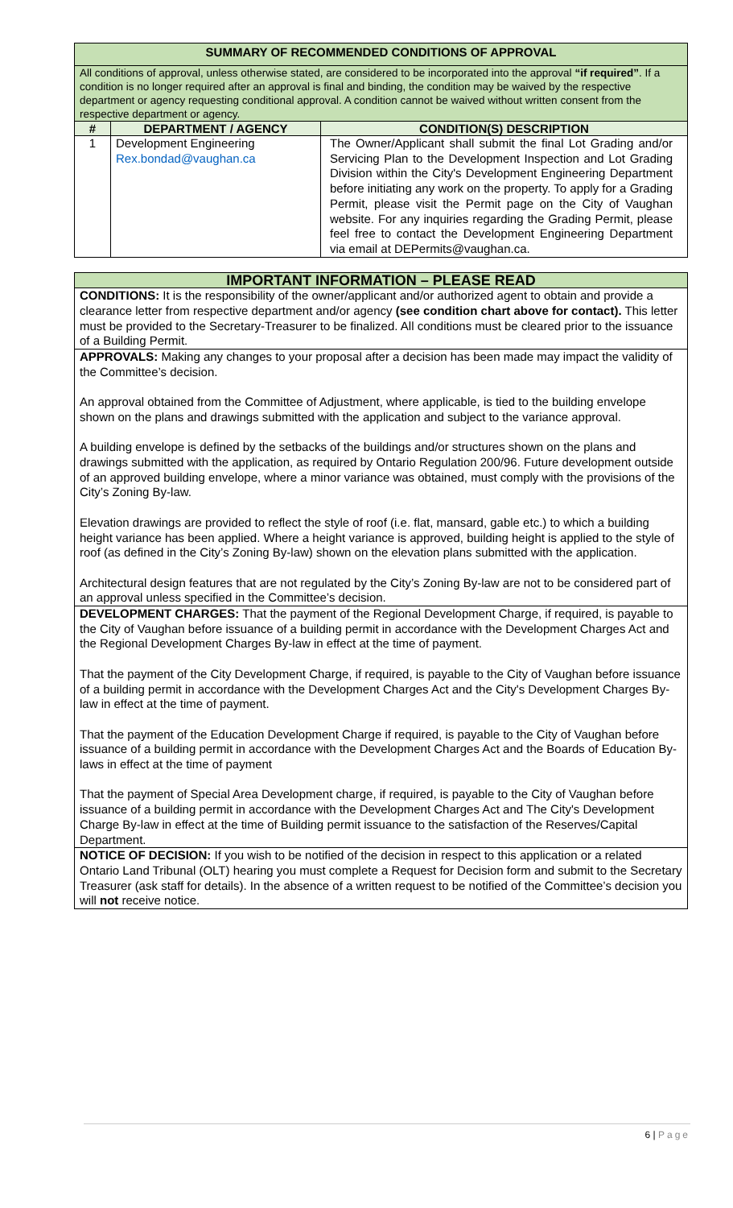| SUMMARY OF RECOMMENDED CONDITIONS OF APPROVAL | | |
| --- | --- | --- |
| All conditions of approval, unless otherwise stated, are considered to be incorporated into the approval “if required” . If a condition is no longer required after an approval is final and binding, the condition may be waived by the respective department or agency requesting conditional approval. A condition cannot be waived without written consent from the respective department or agency. | | |
| # | DEPARTMENT / AGENCY | CONDITION(S) DESCRIPTION |
| 1 | Development Engineering Rex.bondad@vaughan.ca | The Owner/Applicant shall submit the final Lot Grading and/or Servicing Plan to the Development Inspection and Lot Grading Division within the City's Development Engineering Department before initiating any work on the property. To apply for a Grading Permit, please visit the Permit page on the City of Vaughan website. For any inquiries regarding the Grading Permit, please feel free to contact the Development Engineering Department via email at DEPermits@vaughan.ca. |
| IMPORTANT INFORMATION – PLEASE READ |
| --- |
| CONDITIONS: It is the responsibility of the owner/applicant and/or authorized agent to obtain and provide a clearance letter from respective department and/or agency (see condition chart above for contact). This letter must be provided to the Secretary-Treasurer to be finalized. All conditions must be cleared prior to the issuance of a Building Permit. |
| APPROVALS: Making any changes to your proposal after a decision has been made may impact the validity of the Committee’s decision. An approval obtained from the Committee of Adjustment, where applicable, is tied to the building envelope shown on the plans and drawings submitted with the application and subject to the variance approval. A building envelope is defined by the setbacks of the buildings and/or structures shown on the plans and drawings submitted with the application, as required by Ontario Regulation 200/96. Future development outside of an approved building envelope, where a minor variance was obtained, must comply with the provisions of the City’s Zoning By-law. Elevation drawings are provided to reflect the style of roof (i.e. flat, mansard, gable etc.) to which a building height variance has been applied. Where a height variance is approved, building height is applied to the style of roof (as defined in the City’s Zoning By-law) shown on the elevation plans submitted with the application. Architectural design features that are not regulated by the City’s Zoning By-law are not to be considered part of an approval unless specified in the Committee’s decision. |
| DEVELOPMENT CHARGES: That the payment of the Regional Development Charge, if required, is payable to the City of Vaughan before issuance of a building permit in accordance with the Development Charges Act and the Regional Development Charges By-law in effect at the time of payment. That the payment of the City Development Charge, if required, is payable to the City of Vaughan before issuance of a building permit in accordance with the Development Charges Act and the City's Development Charges By-law in effect at the time of payment. That the payment of the Education Development Charge if required, is payable to the City of Vaughan before issuance of a building permit in accordance with the Development Charges Act and the Boards of Education By-laws in effect at the time of payment That the payment of Special Area Development charge, if required, is payable to the City of Vaughan before issuance of a building permit in accordance with the Development Charges Act and The City's Development Charge By-law in effect at the time of Building permit issuance to the satisfaction of the Reserves/Capital Department. |
| NOTICE OF DECISION: If you wish to be notified of the decision in respect to this application or a related Ontario Land Tribunal (OLT) hearing you must complete a Request for Decision form and submit to the Secretary Treasurer (ask staff for details). In the absence of a written request to be notified of the Committee’s decision you will not receive notice. |
6 | Page